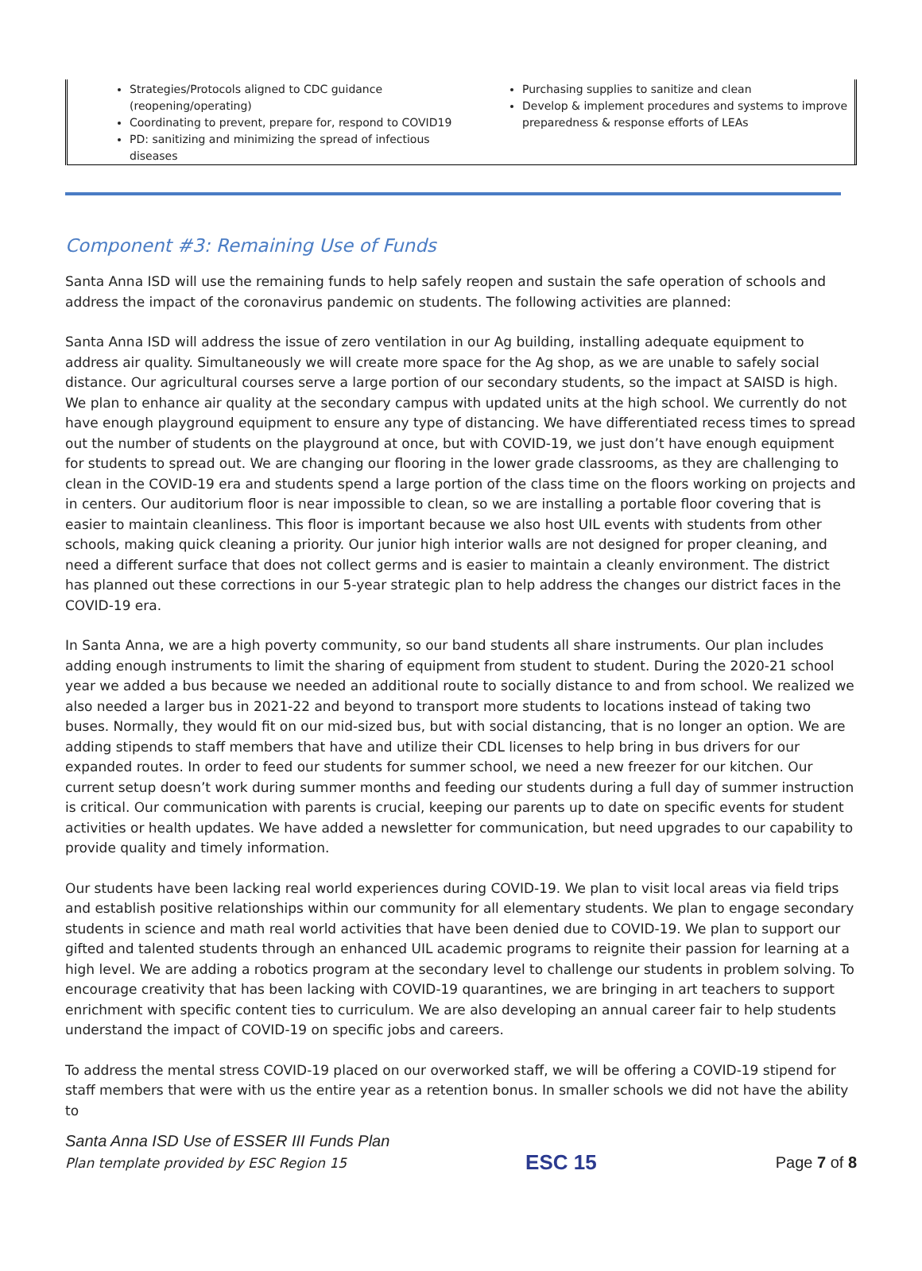Strategies/Protocols aligned to CDC guidance (reopening/operating)
Coordinating to prevent, prepare for, respond to COVID19
PD: sanitizing and minimizing the spread of infectious diseases
Purchasing supplies to sanitize and clean
Develop & implement procedures and systems to improve preparedness & response efforts of LEAs
Component #3: Remaining Use of Funds
Santa Anna ISD will use the remaining funds to help safely reopen and sustain the safe operation of schools and address the impact of the coronavirus pandemic on students. The following activities are planned:
Santa Anna ISD will address the issue of zero ventilation in our Ag building, installing adequate equipment to address air quality. Simultaneously we will create more space for the Ag shop, as we are unable to safely social distance. Our agricultural courses serve a large portion of our secondary students, so the impact at SAISD is high. We plan to enhance air quality at the secondary campus with updated units at the high school. We currently do not have enough playground equipment to ensure any type of distancing. We have differentiated recess times to spread out the number of students on the playground at once, but with COVID-19, we just don’t have enough equipment for students to spread out. We are changing our flooring in the lower grade classrooms, as they are challenging to clean in the COVID-19 era and students spend a large portion of the class time on the floors working on projects and in centers. Our auditorium floor is near impossible to clean, so we are installing a portable floor covering that is easier to maintain cleanliness. This floor is important because we also host UIL events with students from other schools, making quick cleaning a priority. Our junior high interior walls are not designed for proper cleaning, and need a different surface that does not collect germs and is easier to maintain a cleanly environment. The district has planned out these corrections in our 5-year strategic plan to help address the changes our district faces in the COVID-19 era.
In Santa Anna, we are a high poverty community, so our band students all share instruments. Our plan includes adding enough instruments to limit the sharing of equipment from student to student. During the 2020-21 school year we added a bus because we needed an additional route to socially distance to and from school. We realized we also needed a larger bus in 2021-22 and beyond to transport more students to locations instead of taking two buses. Normally, they would fit on our mid-sized bus, but with social distancing, that is no longer an option. We are adding stipends to staff members that have and utilize their CDL licenses to help bring in bus drivers for our expanded routes. In order to feed our students for summer school, we need a new freezer for our kitchen. Our current setup doesn’t work during summer months and feeding our students during a full day of summer instruction is critical. Our communication with parents is crucial, keeping our parents up to date on specific events for student activities or health updates. We have added a newsletter for communication, but need upgrades to our capability to provide quality and timely information.
Our students have been lacking real world experiences during COVID-19. We plan to visit local areas via field trips and establish positive relationships within our community for all elementary students. We plan to engage secondary students in science and math real world activities that have been denied due to COVID-19. We plan to support our gifted and talented students through an enhanced UIL academic programs to reignite their passion for learning at a high level. We are adding a robotics program at the secondary level to challenge our students in problem solving. To encourage creativity that has been lacking with COVID-19 quarantines, we are bringing in art teachers to support enrichment with specific content ties to curriculum. We are also developing an annual career fair to help students understand the impact of COVID-19 on specific jobs and careers.
To address the mental stress COVID-19 placed on our overworked staff, we will be offering a COVID-19 stipend for staff members that were with us the entire year as a retention bonus. In smaller schools we did not have the ability to
Santa Anna ISD Use of ESSER III Funds Plan
Plan template provided by ESC Region 15 ESC 15 Page 7 of 8